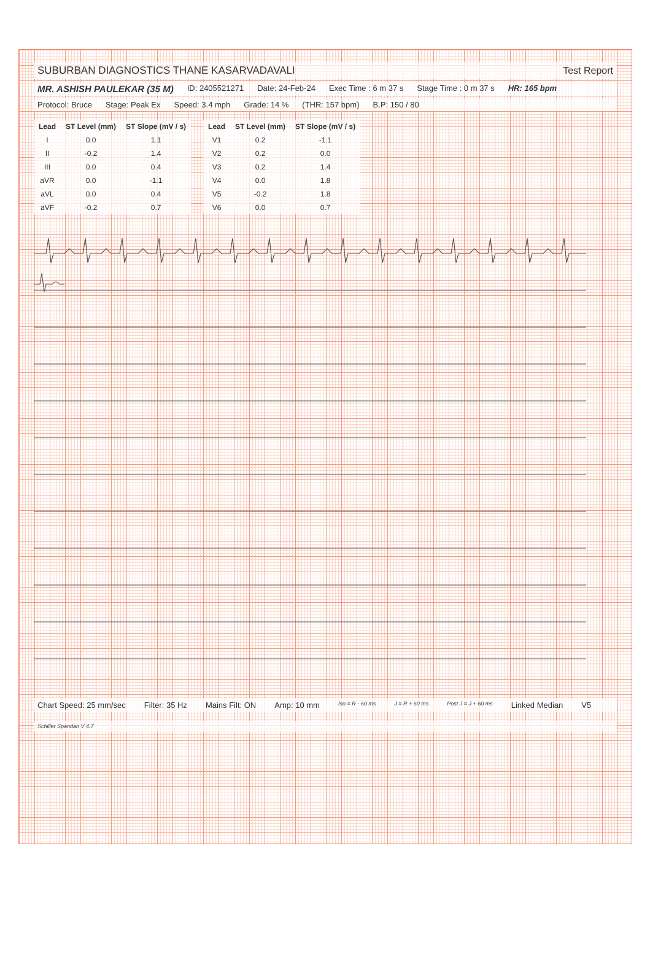SUBURBAN DIAGNOSTICS THANE KASARVADAVALI
Test Report
MR. ASHISH PAULEKAR (35 M) ID: 2405521271 Date: 24-Feb-24 Exec Time : 6 m 37 s Stage Time : 0 m 37 s HR: 165 bpm
Protocol: Bruce Stage: Peak Ex Speed: 3.4 mph Grade: 14 % (THR: 157 bpm) B.P: 150 / 80
| Lead | ST Level (mm) | ST Slope (mV / s) |
| --- | --- | --- |
| I | 0.0 | 1.1 |
| II | -0.2 | 1.4 |
| III | 0.0 | 0.4 |
| aVR | 0.0 | -1.1 |
| aVL | 0.0 | 0.4 |
| aVF | -0.2 | 0.7 |
| Lead | ST Level (mm) | ST Slope (mV / s) |
| --- | --- | --- |
| V1 | 0.2 | -1.1 |
| V2 | 0.2 | 0.0 |
| V3 | 0.2 | 1.4 |
| V4 | 0.0 | 1.8 |
| V5 | -0.2 | 1.8 |
| V6 | 0.0 | 0.7 |
Chart Speed: 25 mm/sec Filter: 35 Hz Mains Filt: ON Amp: 10 mm Iso = R - 60 ms J = R + 60 ms Post J = J + 60 ms Linked Median V5
Schiller Spandan V 4.7